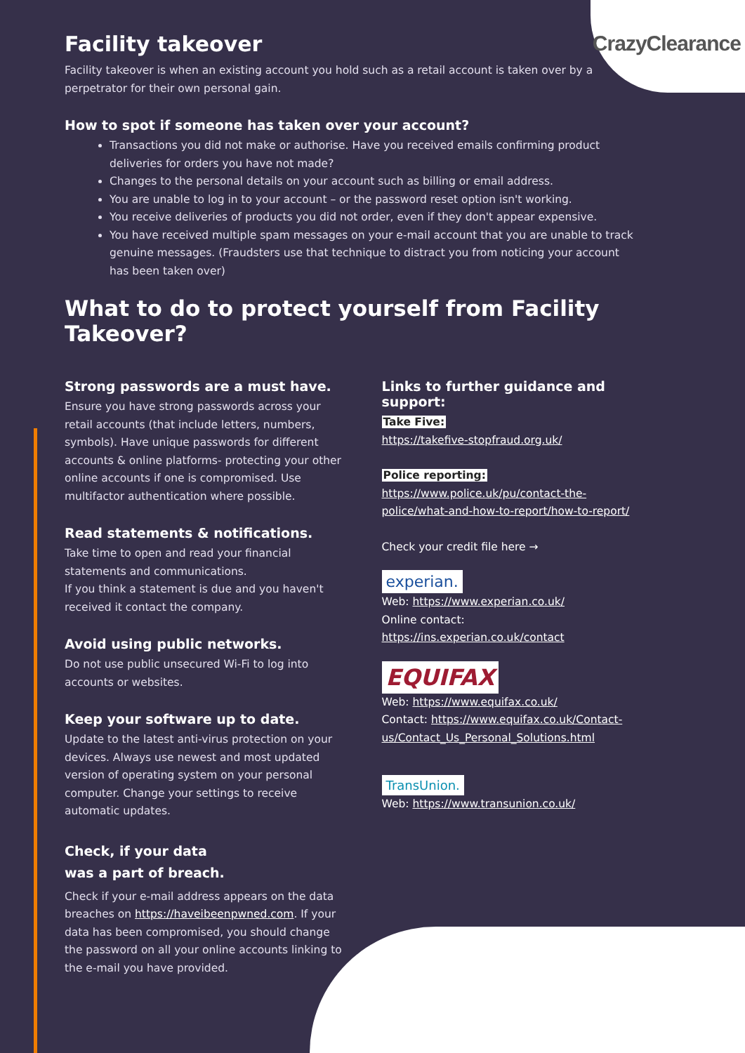CrazyClearance
Facility takeover
Facility takeover is when an existing account you hold such as a retail account is taken over by a perpetrator for their own personal gain.
How to spot if someone has taken over your account?
Transactions you did not make or authorise. Have you received emails confirming product deliveries for orders you have not made?
Changes to the personal details on your account such as billing or email address.
You are unable to log in to your account – or the password reset option isn't working.
You receive deliveries of products you did not order, even if they don't appear expensive.
You have received multiple spam messages on your e-mail account that you are unable to track genuine messages. (Fraudsters use that technique to distract you from noticing your account has been taken over)
What to do to protect yourself from Facility Takeover?
Strong passwords are a must have.
Ensure you have strong passwords across your retail accounts (that include letters, numbers, symbols). Have unique passwords for different accounts & online platforms- protecting your other online accounts if one is compromised. Use multifactor authentication where possible.
Read statements & notifications.
Take time to open and read your financial statements and communications.
If you think a statement is due and you haven't received it contact the company.
Avoid using public networks.
Do not use public unsecured Wi-Fi to log into accounts or websites.
Keep your software up to date.
Update to the latest anti-virus protection on your devices. Always use newest and most updated version of operating system on your personal computer. Change your settings to receive automatic updates.
Check, if your data
was a part of breach.
Check if your e-mail address appears on the data breaches on https://haveibeenpwned.com. If your data has been compromised, you should change the password on all your online accounts linking to the e-mail you have provided.
Links to further guidance and support:
Take Five:
https://takefive-stopfraud.org.uk/
Police reporting:
https://www.police.uk/pu/contact-the-police/what-and-how-to-report/how-to-report/
Check your credit file here →
experian.
Web: https://www.experian.co.uk/
Online contact: https://ins.experian.co.uk/contact
EQUIFAX
Web: https://www.equifax.co.uk/
Contact: https://www.equifax.co.uk/Contact-us/Contact_Us_Personal_Solutions.html
TransUnion.
Web: https://www.transunion.co.uk/